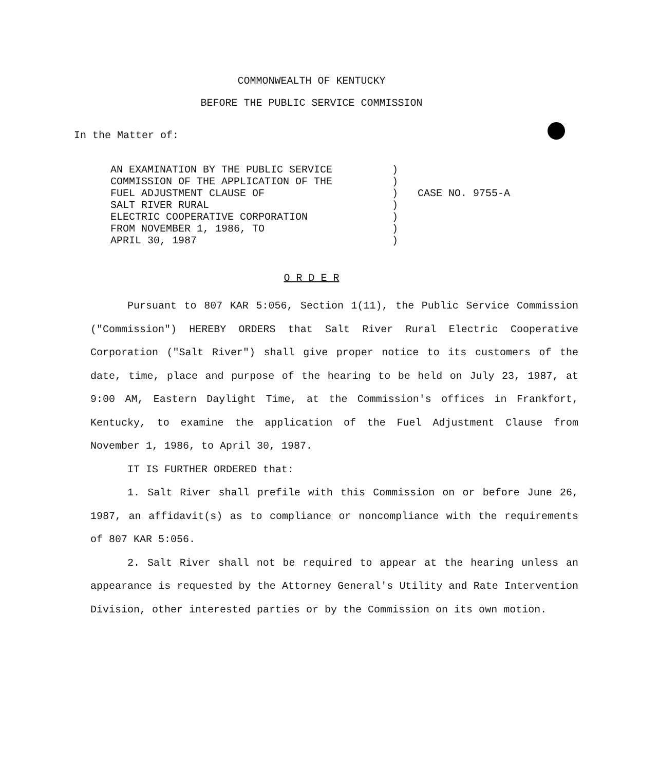COMMONWEALTH OF KENTUCKY
BEFORE THE PUBLIC SERVICE COMMISSION
In the Matter of:
AN EXAMINATION BY THE PUBLIC SERVICE COMMISSION OF THE APPLICATION OF THE FUEL ADJUSTMENT CLAUSE OF SALT RIVER RURAL ELECTRIC COOPERATIVE CORPORATION FROM NOVEMBER 1, 1986, TO APRIL 30, 1987
) ) ) ) ) ) )
CASE NO. 9755-A
O R D E R
Pursuant to 807 KAR 5:056, Section 1(11), the Public Service Commission ("Commission") HEREBY ORDERS that Salt River Rural Electric Cooperative Corporation ("Salt River") shall give proper notice to its customers of the date, time, place and purpose of the hearing to be held on July 23, 1987, at 9:00 AM, Eastern Daylight Time, at the Commission's offices in Frankfort, Kentucky, to examine the application of the Fuel Adjustment Clause from November 1, 1986, to April 30, 1987.
IT IS FURTHER ORDERED that:
1. Salt River shall prefile with this Commission on or before June 26, 1987, an affidavit(s) as to compliance or noncompliance with the requirements of 807 KAR 5:056.
2. Salt River shall not be required to appear at the hearing unless an appearance is requested by the Attorney General's Utility and Rate Intervention Division, other interested parties or by the Commission on its own motion.